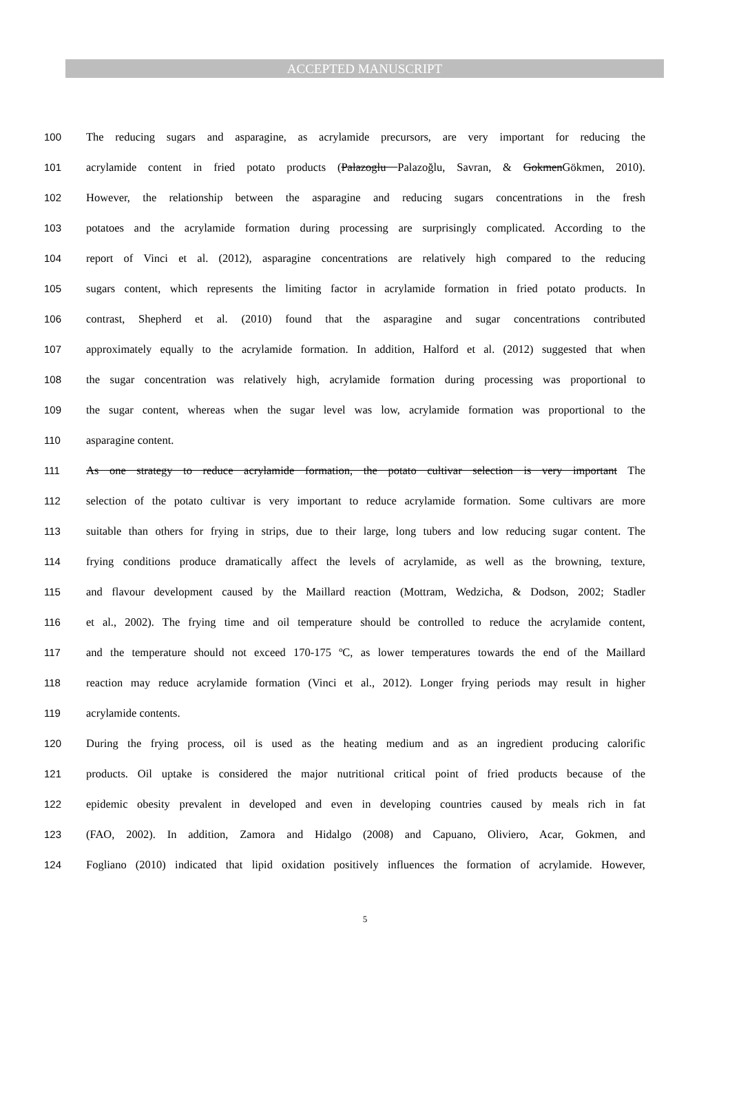ACCEPTED MANUSCRIPT
100 The reducing sugars and asparagine, as acrylamide precursors, are very important for reducing the
101 acrylamide content in fried potato products (Palazoglu Palazoğlu, Savran, & GokmenGökmen, 2010).
102 However, the relationship between the asparagine and reducing sugars concentrations in the fresh
103 potatoes and the acrylamide formation during processing are surprisingly complicated. According to the
104 report of Vinci et al. (2012), asparagine concentrations are relatively high compared to the reducing
105 sugars content, which represents the limiting factor in acrylamide formation in fried potato products. In
106 contrast, Shepherd et al. (2010) found that the asparagine and sugar concentrations contributed
107 approximately equally to the acrylamide formation. In addition, Halford et al. (2012) suggested that when
108 the sugar concentration was relatively high, acrylamide formation during processing was proportional to
109 the sugar content, whereas when the sugar level was low, acrylamide formation was proportional to the
110 asparagine content.
111 As one strategy to reduce acrylamide formation, the potato cultivar selection is very important The
112 selection of the potato cultivar is very important to reduce acrylamide formation. Some cultivars are more
113 suitable than others for frying in strips, due to their large, long tubers and low reducing sugar content. The
114 frying conditions produce dramatically affect the levels of acrylamide, as well as the browning, texture,
115 and flavour development caused by the Maillard reaction (Mottram, Wedzicha, & Dodson, 2002; Stadler
116 et al., 2002). The frying time and oil temperature should be controlled to reduce the acrylamide content,
117 and the temperature should not exceed 170-175 ºC, as lower temperatures towards the end of the Maillard
118 reaction may reduce acrylamide formation (Vinci et al., 2012). Longer frying periods may result in higher
119 acrylamide contents.
120 During the frying process, oil is used as the heating medium and as an ingredient producing calorific
121 products. Oil uptake is considered the major nutritional critical point of fried products because of the
122 epidemic obesity prevalent in developed and even in developing countries caused by meals rich in fat
123 (FAO, 2002). In addition, Zamora and Hidalgo (2008) and Capuano, Oliviero, Acar, Gokmen, and
124 Fogliano (2010) indicated that lipid oxidation positively influences the formation of acrylamide. However,
5